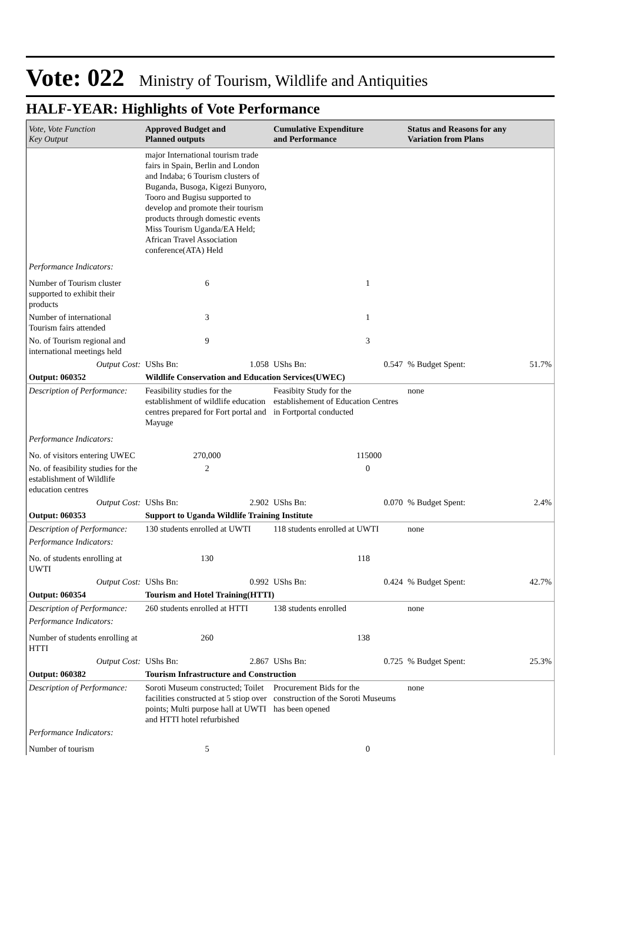Vote: 022 Ministry of Tourism, Wildlife and Antiquities
HALF-YEAR: Highlights of Vote Performance
| Vote, Vote Function Key Output | Approved Budget and Planned outputs | Cumulative Expenditure and Performance | Status and Reasons for any Variation from Plans | |
| --- | --- | --- | --- | --- |
| | major International tourism trade fairs in Spain, Berlin and London and Indaba; 6 Tourism clusters of Buganda, Busoga, Kigezi Bunyoro, Tooro and Bugisu supported to develop and promote their tourism products through domestic events Miss Tourism Uganda/EA Held; African Travel Association conference(ATA) Held | | | |
| Performance Indicators: | | | | |
| Number of Tourism cluster supported to exhibit their products | 6 | 1 | | |
| Number of international Tourism fairs attended | 3 | 1 | | |
| No. of Tourism regional and international meetings held | 9 | 3 | | |
| Output Cost: | UShs Bn: 1.058 | UShs Bn: 0.547 | % Budget Spent: | 51.7% |
| Output: 060352 | Wildlife Conservation and Education Services(UWEC) | | | |
| Description of Performance: | Feasibility studies for the establishment of wildlife education centres prepared for Fort portal and Mayuge | Feasibity Study for the establishement of Education Centres in Fortportal conducted | none | |
| Performance Indicators: | | | | |
| No. of visitors entering UWEC | 270,000 | 115000 | | |
| No. of feasibility studies for the establishment of Wildlife education centres | 2 | 0 | | |
| Output Cost: | UShs Bn: 2.902 | UShs Bn: 0.070 | % Budget Spent: | 2.4% |
| Output: 060353 | Support to Uganda Wildlife Training Institute | | | |
| Description of Performance: | 130 students enrolled at UWTI | 118 students enrolled at UWTI | none | |
| Performance Indicators: | | | | |
| No. of students enrolling at UWTI | 130 | 118 | | |
| Output Cost: | UShs Bn: 0.992 | UShs Bn: 0.424 | % Budget Spent: | 42.7% |
| Output: 060354 | Tourism and Hotel Training(HTTI) | | | |
| Description of Performance: | 260 students enrolled at HTTI | 138 students enrolled | none | |
| Performance Indicators: | | | | |
| Number of students enrolling at HTTI | 260 | 138 | | |
| Output Cost: | UShs Bn: 2.867 | UShs Bn: 0.725 | % Budget Spent: | 25.3% |
| Output: 060382 | Tourism Infrastructure and Construction | | | |
| Description of Performance: | Soroti Museum constructed; Toilet facilities constructed at 5 stiop over points; Multi purpose hall at UWTI and HTTI hotel refurbished | Procurement Bids for the construction of the Soroti Museums has been opened | none | |
| Performance Indicators: | | | | |
| Number of tourism | 5 | 0 | | |